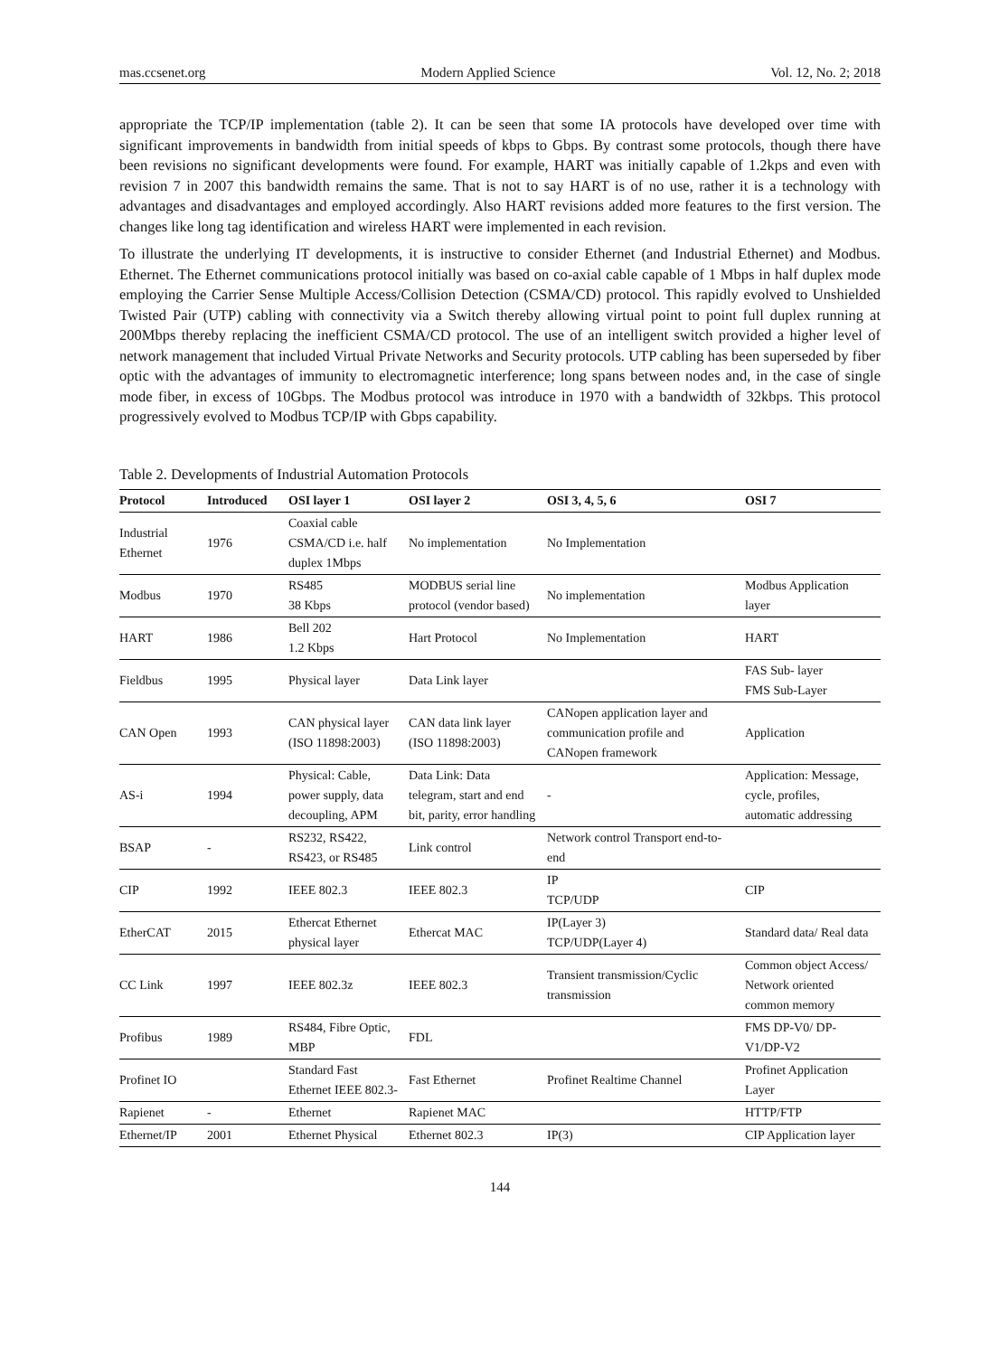mas.ccsenet.org Modern Applied Science Vol. 12, No. 2; 2018
appropriate the TCP/IP implementation (table 2). It can be seen that some IA protocols have developed over time with significant improvements in bandwidth from initial speeds of kbps to Gbps. By contrast some protocols, though there have been revisions no significant developments were found. For example, HART was initially capable of 1.2kps and even with revision 7 in 2007 this bandwidth remains the same. That is not to say HART is of no use, rather it is a technology with advantages and disadvantages and employed accordingly. Also HART revisions added more features to the first version. The changes like long tag identification and wireless HART were implemented in each revision.
To illustrate the underlying IT developments, it is instructive to consider Ethernet (and Industrial Ethernet) and Modbus. Ethernet. The Ethernet communications protocol initially was based on co-axial cable capable of 1 Mbps in half duplex mode employing the Carrier Sense Multiple Access/Collision Detection (CSMA/CD) protocol. This rapidly evolved to Unshielded Twisted Pair (UTP) cabling with connectivity via a Switch thereby allowing virtual point to point full duplex running at 200Mbps thereby replacing the inefficient CSMA/CD protocol. The use of an intelligent switch provided a higher level of network management that included Virtual Private Networks and Security protocols. UTP cabling has been superseded by fiber optic with the advantages of immunity to electromagnetic interference; long spans between nodes and, in the case of single mode fiber, in excess of 10Gbps. The Modbus protocol was introduce in 1970 with a bandwidth of 32kbps. This protocol progressively evolved to Modbus TCP/IP with Gbps capability.
Table 2. Developments of Industrial Automation Protocols
| Protocol | Introduced | OSI layer 1 | OSI layer 2 | OSI 3, 4, 5, 6 | OSI 7 |
| --- | --- | --- | --- | --- | --- |
| Industrial Ethernet | 1976 | Coaxial cable CSMA/CD i.e. half duplex 1Mbps | No implementation | No Implementation | |
| Modbus | 1970 | RS485 38 Kbps | MODBUS serial line protocol (vendor based) | No implementation | Modbus Application layer |
| HART | 1986 | Bell 202 1.2 Kbps | Hart Protocol | No Implementation | HART |
| Fieldbus | 1995 | Physical layer | Data Link layer | | FAS Sub- layer FMS Sub-Layer |
| CAN Open | 1993 | CAN physical layer (ISO 11898:2003) | CAN data link layer (ISO 11898:2003) | CANopen application layer and communication profile and CANopen framework | Application |
| AS-i | 1994 | Physical: Cable, power supply, data decoupling, APM | Data Link: Data telegram, start and end bit, parity, error handling | - | Application: Message, cycle, profiles, automatic addressing |
| BSAP | - | RS232, RS422, RS423, or RS485 | Link control | Network control Transport end-to-end | |
| CIP | 1992 | IEEE 802.3 | IEEE 802.3 | IP TCP/UDP | CIP |
| EtherCAT | 2015 | Ethercat Ethernet physical layer | Ethercat MAC | IP(Layer 3) TCP/UDP(Layer 4) | Standard data/ Real data |
| CC Link | 1997 | IEEE 802.3z | IEEE 802.3 | Transient transmission/Cyclic transmission | Common object Access/ Network oriented common memory |
| Profibus | 1989 | RS484, Fibre Optic, MBP | FDL | | FMS DP-V0/ DP-V1/DP-V2 |
| Profinet IO | | Standard Fast Ethernet IEEE 802.3- | Fast Ethernet | Profinet Realtime Channel | Profinet Application Layer |
| Rapienet | - | Ethernet | Rapienet MAC | | HTTP/FTP |
| Ethernet/IP | 2001 | Ethernet Physical | Ethernet 802.3 | IP(3) | CIP Application layer |
144